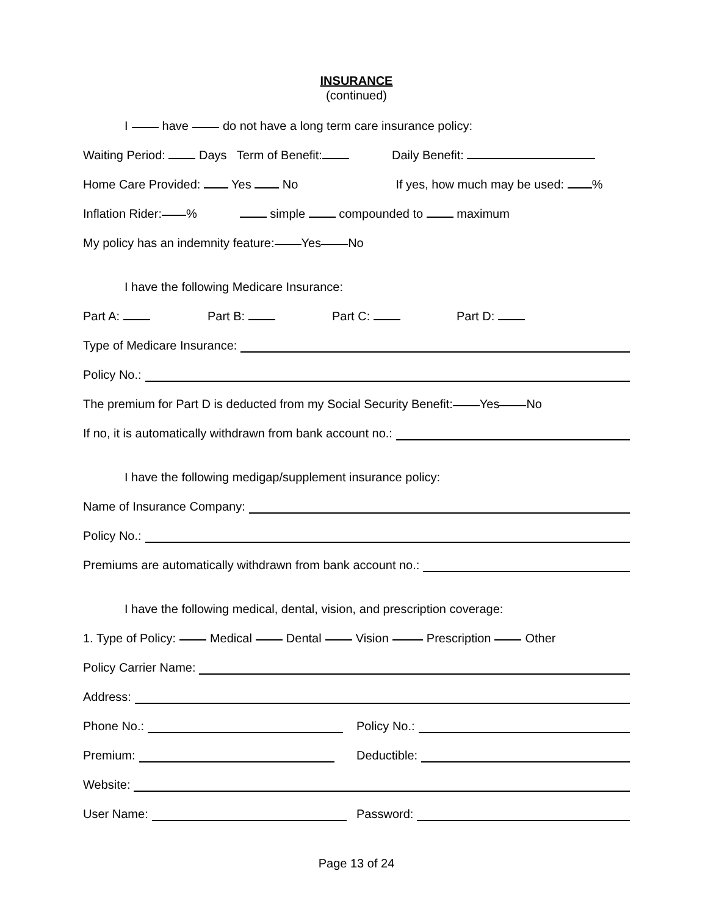INSURANCE
(continued)
I have do not have a long term care insurance policy:
Waiting Period: Days Term of Benefit: Daily Benefit:
Home Care Provided: Yes No If yes, how much may be used: %
Inflation Rider: % simple compounded to maximum
My policy has an indemnity feature: Yes No
I have the following Medicare Insurance:
Part A: Part B: Part C: Part D:
Type of Medicare Insurance:
Policy No.:
The premium for Part D is deducted from my Social Security Benefit: Yes No
If no, it is automatically withdrawn from bank account no.:
I have the following medigap/supplement insurance policy:
Name of Insurance Company:
Policy No.:
Premiums are automatically withdrawn from bank account no.:
I have the following medical, dental, vision, and prescription coverage:
1. Type of Policy: Medical Dental Vision Prescription Other
Policy Carrier Name:
Address:
Phone No.: Policy No.:
Premium: Deductible:
Website:
User Name: Password:
Page 13 of 24